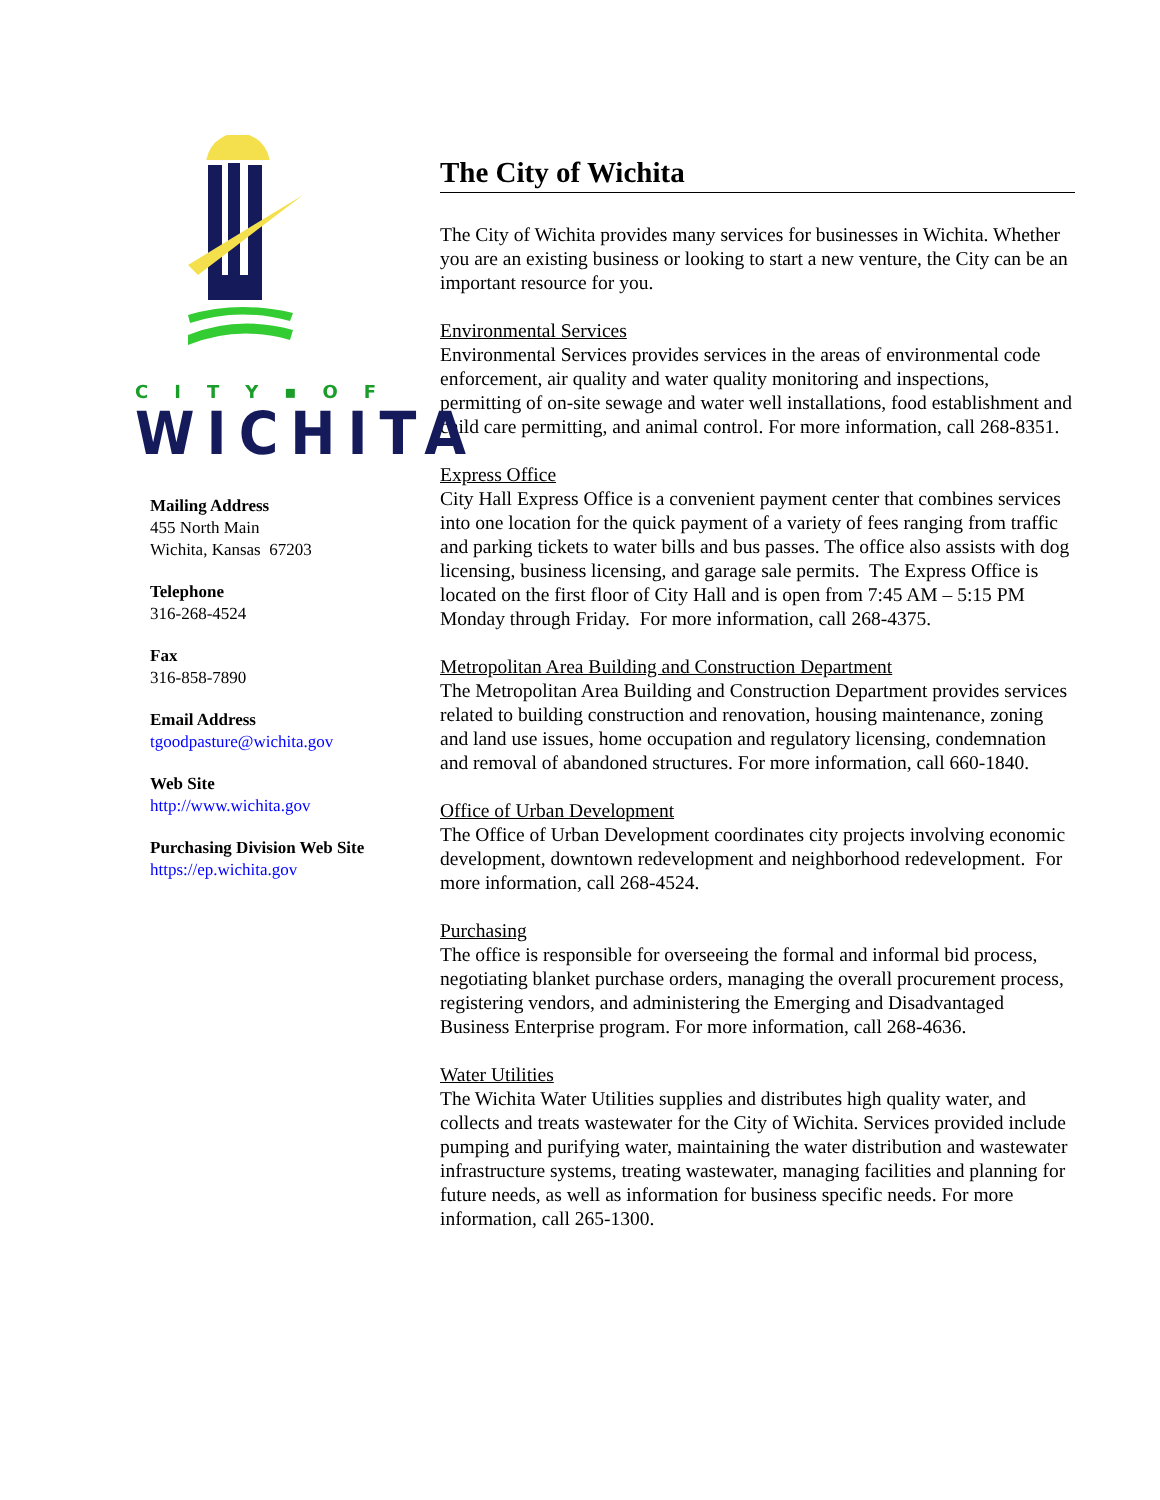CITY▪OF
WICHITA
Mailing Address
455 North Main
Wichita, Kansas 67203
Telephone
316-268-4524
Fax
316-858-7890
Email Address
tgoodpasture@wichita.gov
Web Site
http://www.wichita.gov
Purchasing Division Web Site
https://ep.wichita.gov
The City of Wichita
The City of Wichita provides many services for businesses in Wichita. Whether you are an existing business or looking to start a new venture, the City can be an important resource for you.
Environmental Services
Environmental Services provides services in the areas of environmental code enforcement, air quality and water quality monitoring and inspections, permitting of on-site sewage and water well installations, food establishment and child care permitting, and animal control. For more information, call 268-8351.
Express Office
City Hall Express Office is a convenient payment center that combines services into one location for the quick payment of a variety of fees ranging from traffic and parking tickets to water bills and bus passes. The office also assists with dog licensing, business licensing, and garage sale permits. The Express Office is located on the first floor of City Hall and is open from 7:45 AM – 5:15 PM Monday through Friday. For more information, call 268-4375.
Metropolitan Area Building and Construction Department
The Metropolitan Area Building and Construction Department provides services related to building construction and renovation, housing maintenance, zoning and land use issues, home occupation and regulatory licensing, condemnation and removal of abandoned structures. For more information, call 660-1840.
Office of Urban Development
The Office of Urban Development coordinates city projects involving economic development, downtown redevelopment and neighborhood redevelopment. For more information, call 268-4524.
Purchasing
The office is responsible for overseeing the formal and informal bid process, negotiating blanket purchase orders, managing the overall procurement process, registering vendors, and administering the Emerging and Disadvantaged Business Enterprise program. For more information, call 268-4636.
Water Utilities
The Wichita Water Utilities supplies and distributes high quality water, and collects and treats wastewater for the City of Wichita. Services provided include pumping and purifying water, maintaining the water distribution and wastewater infrastructure systems, treating wastewater, managing facilities and planning for future needs, as well as information for business specific needs. For more information, call 265-1300.